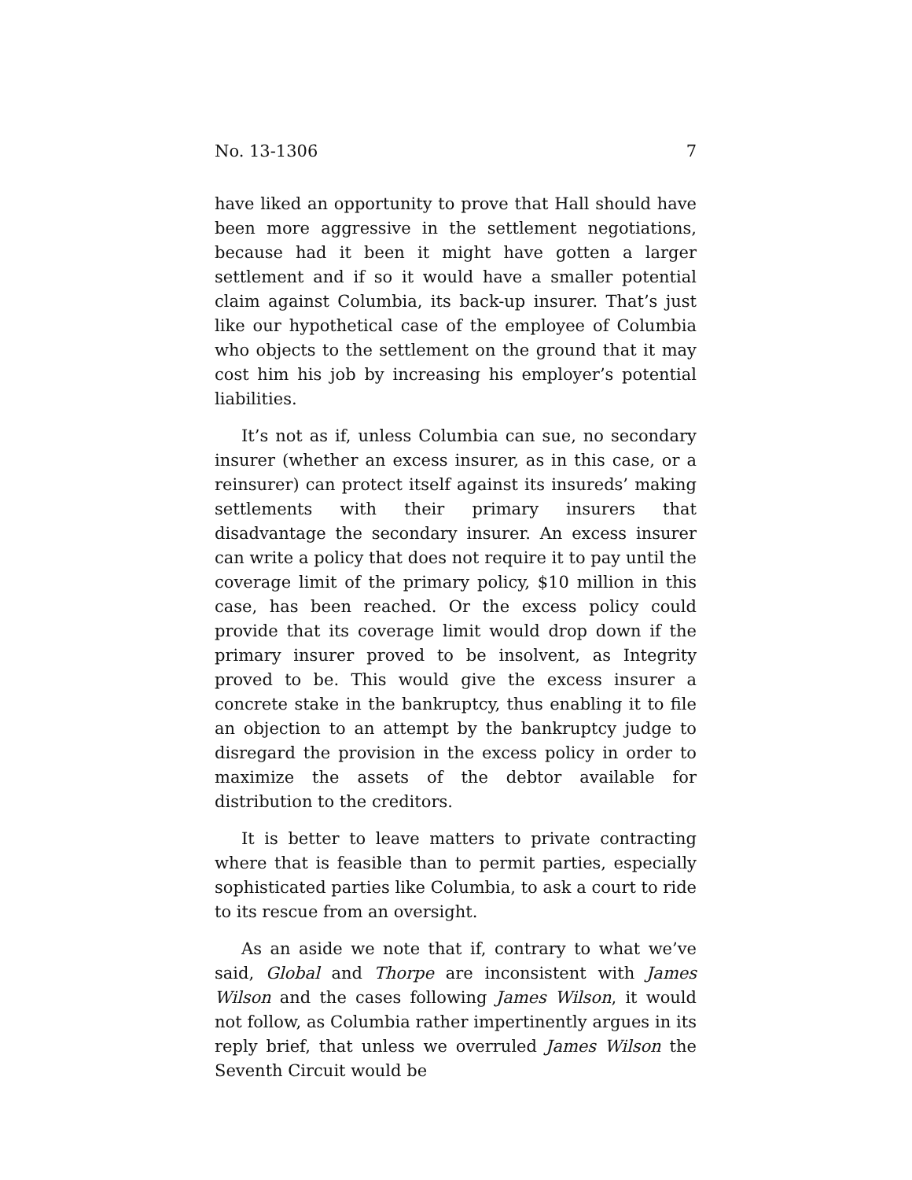No. 13-1306 7
have liked an opportunity to prove that Hall should have been more aggressive in the settlement negotiations, because had it been it might have gotten a larger settlement and if so it would have a smaller potential claim against Columbia, its back-up insurer. That’s just like our hypothetical case of the employee of Columbia who objects to the settlement on the ground that it may cost him his job by increasing his employer’s potential liabilities.
It’s not as if, unless Columbia can sue, no secondary insurer (whether an excess insurer, as in this case, or a reinsurer) can protect itself against its insureds’ making settlements with their primary insurers that disadvantage the secondary insurer. An excess insurer can write a policy that does not require it to pay until the coverage limit of the primary policy, $10 million in this case, has been reached. Or the excess policy could provide that its coverage limit would drop down if the primary insurer proved to be insolvent, as Integrity proved to be. This would give the excess insurer a concrete stake in the bankruptcy, thus enabling it to file an objection to an attempt by the bankruptcy judge to disregard the provision in the excess policy in order to maximize the assets of the debtor available for distribution to the creditors.
It is better to leave matters to private contracting where that is feasible than to permit parties, especially sophisticated parties like Columbia, to ask a court to ride to its rescue from an oversight.
As an aside we note that if, contrary to what we’ve said, Global and Thorpe are inconsistent with James Wilson and the cases following James Wilson, it would not follow, as Columbia rather impertinently argues in its reply brief, that unless we overruled James Wilson the Seventh Circuit would be